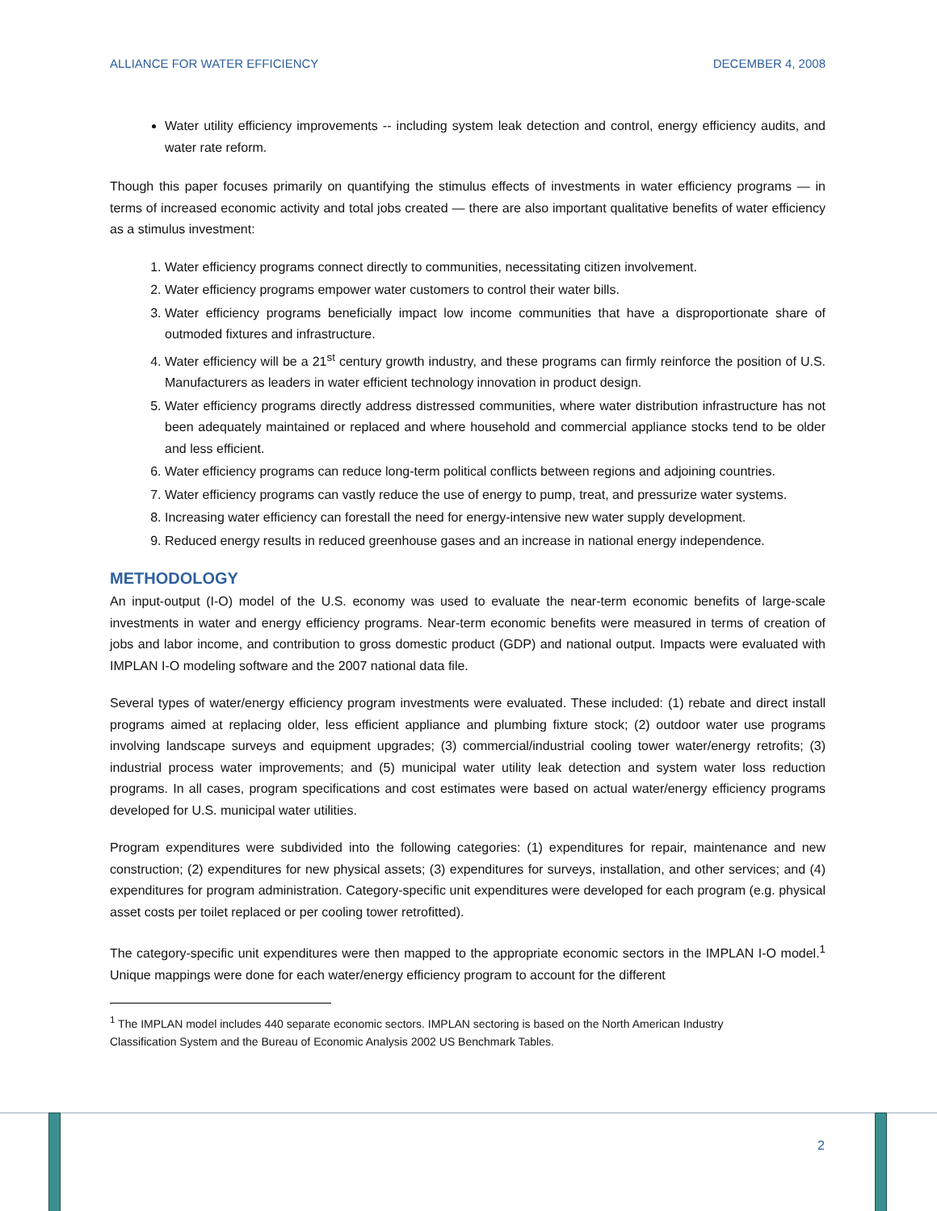ALLIANCE FOR WATER EFFICIENCY DECEMBER 4, 2008
Water utility efficiency improvements -- including system leak detection and control, energy efficiency audits, and water rate reform.
Though this paper focuses primarily on quantifying the stimulus effects of investments in water efficiency programs — in terms of increased economic activity and total jobs created — there are also important qualitative benefits of water efficiency as a stimulus investment:
1. Water efficiency programs connect directly to communities, necessitating citizen involvement.
2. Water efficiency programs empower water customers to control their water bills.
3. Water efficiency programs beneficially impact low income communities that have a disproportionate share of outmoded fixtures and infrastructure.
4. Water efficiency will be a 21<sup>st</sup> century growth industry, and these programs can firmly reinforce the position of U.S. Manufacturers as leaders in water efficient technology innovation in product design.
5. Water efficiency programs directly address distressed communities, where water distribution infrastructure has not been adequately maintained or replaced and where household and commercial appliance stocks tend to be older and less efficient.
6. Water efficiency programs can reduce long-term political conflicts between regions and adjoining countries.
7. Water efficiency programs can vastly reduce the use of energy to pump, treat, and pressurize water systems.
8. Increasing water efficiency can forestall the need for energy-intensive new water supply development.
9. Reduced energy results in reduced greenhouse gases and an increase in national energy independence.
METHODOLOGY
An input-output (I-O) model of the U.S. economy was used to evaluate the near-term economic benefits of large-scale investments in water and energy efficiency programs. Near-term economic benefits were measured in terms of creation of jobs and labor income, and contribution to gross domestic product (GDP) and national output. Impacts were evaluated with IMPLAN I-O modeling software and the 2007 national data file.
Several types of water/energy efficiency program investments were evaluated. These included: (1) rebate and direct install programs aimed at replacing older, less efficient appliance and plumbing fixture stock; (2) outdoor water use programs involving landscape surveys and equipment upgrades; (3) commercial/industrial cooling tower water/energy retrofits; (3) industrial process water improvements; and (5) municipal water utility leak detection and system water loss reduction programs. In all cases, program specifications and cost estimates were based on actual water/energy efficiency programs developed for U.S. municipal water utilities.
Program expenditures were subdivided into the following categories: (1) expenditures for repair, maintenance and new construction; (2) expenditures for new physical assets; (3) expenditures for surveys, installation, and other services; and (4) expenditures for program administration. Category-specific unit expenditures were developed for each program (e.g. physical asset costs per toilet replaced or per cooling tower retrofitted).
The category-specific unit expenditures were then mapped to the appropriate economic sectors in the IMPLAN I-O model.<sup>1</sup> Unique mappings were done for each water/energy efficiency program to account for the different
<sup>1</sup> The IMPLAN model includes 440 separate economic sectors. IMPLAN sectoring is based on the North American Industry
Classification System and the Bureau of Economic Analysis 2002 US Benchmark Tables.
2